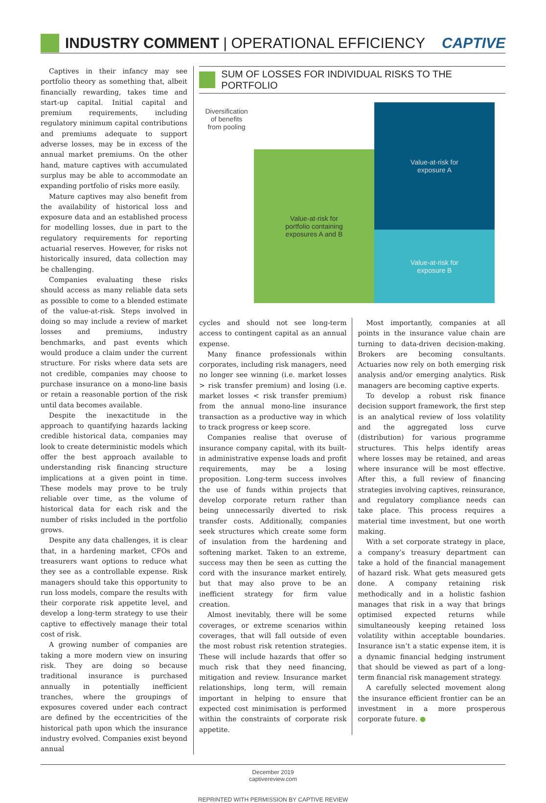INDUSTRY COMMENT | OPERATIONAL EFFICIENCY
CAPTIVE
Captives in their infancy may see portfolio theory as something that, albeit financially rewarding, takes time and start-up capital. Initial capital and premium requirements, including regulatory minimum capital contributions and premiums adequate to support adverse losses, may be in excess of the annual market premiums. On the other hand, mature captives with accumulated surplus may be able to accommodate an expanding portfolio of risks more easily.
Mature captives may also benefit from the availability of historical loss and exposure data and an established process for modelling losses, due in part to the regulatory requirements for reporting actuarial reserves. However, for risks not historically insured, data collection may be challenging.
Companies evaluating these risks should access as many reliable data sets as possible to come to a blended estimate of the value-at-risk. Steps involved in doing so may include a review of market losses and premiums, industry benchmarks, and past events which would produce a claim under the current structure. For risks where data sets are not credible, companies may choose to purchase insurance on a mono-line basis or retain a reasonable portion of the risk until data becomes available.
Despite the inexactitude in the approach to quantifying hazards lacking credible historical data, companies may look to create deterministic models which offer the best approach available to understanding risk financing structure implications at a given point in time. These models may prove to be truly reliable over time, as the volume of historical data for each risk and the number of risks included in the portfolio grows.
Despite any data challenges, it is clear that, in a hardening market, CFOs and treasurers want options to reduce what they see as a controllable expense. Risk managers should take this opportunity to run loss models, compare the results with their corporate risk appetite level, and develop a long-term strategy to use their captive to effectively manage their total cost of risk.
A growing number of companies are taking a more modern view on insuring risk. They are doing so because traditional insurance is purchased annually in potentially inefficient tranches, where the groupings of exposures covered under each contract are defined by the eccentricities of the historical path upon which the insurance industry evolved. Companies exist beyond annual
SUM OF LOSSES FOR INDIVIDUAL RISKS TO THE PORTFOLIO
Diversification
of benefits
from pooling
Value-at-risk for
portfolio containing
exposures A and B
Value-at-risk for
exposure A
Value-at-risk for
exposure B
cycles and should not see long-term access to contingent capital as an annual expense.
Many finance professionals within corporates, including risk managers, need no longer see winning (i.e. market losses > risk transfer premium) and losing (i.e. market losses < risk transfer premium) from the annual mono-line insurance transaction as a productive way in which to track progress or keep score.
Companies realise that overuse of insurance company capital, with its built-in administrative expense loads and profit requirements, may be a losing proposition. Long-term success involves the use of funds within projects that develop corporate return rather than being unnecessarily diverted to risk transfer costs. Additionally, companies seek structures which create some form of insulation from the hardening and softening market. Taken to an extreme, success may then be seen as cutting the cord with the insurance market entirely, but that may also prove to be an inefficient strategy for firm value creation.
Almost inevitably, there will be some coverages, or extreme scenarios within coverages, that will fall outside of even the most robust risk retention strategies. These will include hazards that offer so much risk that they need financing, mitigation and review. Insurance market relationships, long term, will remain important in helping to ensure that expected cost minimisation is performed within the constraints of corporate risk appetite.
Most importantly, companies at all points in the insurance value chain are turning to data-driven decision-making. Brokers are becoming consultants. Actuaries now rely on both emerging risk analysis and/or emerging analytics. Risk managers are becoming captive experts.
To develop a robust risk finance decision support framework, the first step is an analytical review of loss volatility and the aggregated loss curve (distribution) for various programme structures. This helps identify areas where losses may be retained, and areas where insurance will be most effective. After this, a full review of financing strategies involving captives, reinsurance, and regulatory compliance needs can take place. This process requires a material time investment, but one worth making.
With a set corporate strategy in place, a company’s treasury department can take a hold of the financial management of hazard risk. What gets measured gets done. A company retaining risk methodically and in a holistic fashion manages that risk in a way that brings optimised expected returns while simultaneously keeping retained loss volatility within acceptable boundaries. Insurance isn’t a static expense item, it is a dynamic financial hedging instrument that should be viewed as part of a long-term financial risk management strategy.
A carefully selected movement along the insurance efficient frontier can be an investment in a more prosperous corporate future. ●
December 2019
captivereview.com
REPRINTED WITH PERMISSION BY CAPTIVE REVIEW